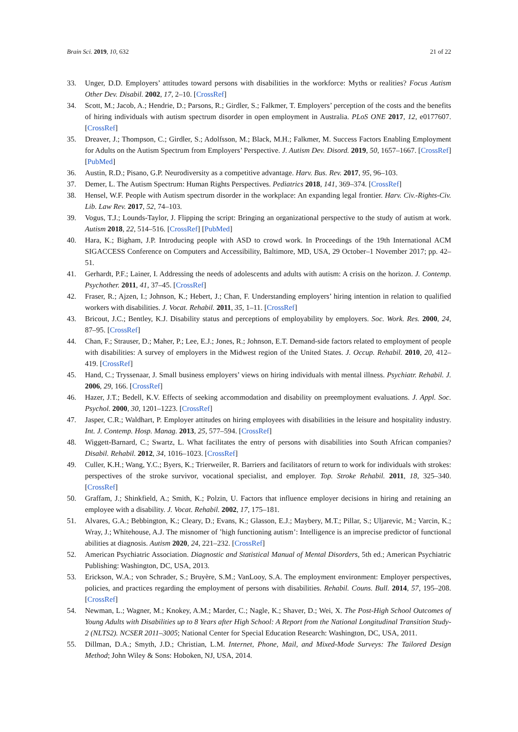Brain Sci. 2019, 10, 632 21 of 22
33. Unger, D.D. Employers’ attitudes toward persons with disabilities in the workforce: Myths or realities? Focus Autism Other Dev. Disabil. 2002, 17, 2–10. [CrossRef]
34. Scott, M.; Jacob, A.; Hendrie, D.; Parsons, R.; Girdler, S.; Falkmer, T. Employers’ perception of the costs and the benefits of hiring individuals with autism spectrum disorder in open employment in Australia. PLoS ONE 2017, 12, e0177607. [CrossRef]
35. Dreaver, J.; Thompson, C.; Girdler, S.; Adolfsson, M.; Black, M.H.; Falkmer, M. Success Factors Enabling Employment for Adults on the Autism Spectrum from Employers’ Perspective. J. Autism Dev. Disord. 2019, 50, 1657–1667. [CrossRef] [PubMed]
36. Austin, R.D.; Pisano, G.P. Neurodiversity as a competitive advantage. Harv. Bus. Rev. 2017, 95, 96–103.
37. Demer, L. The Autism Spectrum: Human Rights Perspectives. Pediatrics 2018, 141, 369–374. [CrossRef]
38. Hensel, W.F. People with Autism spectrum disorder in the workplace: An expanding legal frontier. Harv. Civ.-Rights-Civ. Lib. Law Rev. 2017, 52, 74–103.
39. Vogus, T.J.; Lounds-Taylor, J. Flipping the script: Bringing an organizational perspective to the study of autism at work. Autism 2018, 22, 514–516. [CrossRef] [PubMed]
40. Hara, K.; Bigham, J.P. Introducing people with ASD to crowd work. In Proceedings of the 19th International ACM SIGACCESS Conference on Computers and Accessibility, Baltimore, MD, USA, 29 October–1 November 2017; pp. 42–51.
41. Gerhardt, P.F.; Lainer, I. Addressing the needs of adolescents and adults with autism: A crisis on the horizon. J. Contemp. Psychother. 2011, 41, 37–45. [CrossRef]
42. Fraser, R.; Ajzen, I.; Johnson, K.; Hebert, J.; Chan, F. Understanding employers’ hiring intention in relation to qualified workers with disabilities. J. Vocat. Rehabil. 2011, 35, 1–11. [CrossRef]
43. Bricout, J.C.; Bentley, K.J. Disability status and perceptions of employability by employers. Soc. Work. Res. 2000, 24, 87–95. [CrossRef]
44. Chan, F.; Strauser, D.; Maher, P.; Lee, E.J.; Jones, R.; Johnson, E.T. Demand-side factors related to employment of people with disabilities: A survey of employers in the Midwest region of the United States. J. Occup. Rehabil. 2010, 20, 412–419. [CrossRef]
45. Hand, C.; Tryssenaar, J. Small business employers’ views on hiring individuals with mental illness. Psychiatr. Rehabil. J. 2006, 29, 166. [CrossRef]
46. Hazer, J.T.; Bedell, K.V. Effects of seeking accommodation and disability on preemployment evaluations. J. Appl. Soc. Psychol. 2000, 30, 1201–1223. [CrossRef]
47. Jasper, C.R.; Waldhart, P. Employer attitudes on hiring employees with disabilities in the leisure and hospitality industry. Int. J. Contemp. Hosp. Manag. 2013, 25, 577–594. [CrossRef]
48. Wiggett-Barnard, C.; Swartz, L. What facilitates the entry of persons with disabilities into South African companies? Disabil. Rehabil. 2012, 34, 1016–1023. [CrossRef]
49. Culler, K.H.; Wang, Y.C.; Byers, K.; Trierweiler, R. Barriers and facilitators of return to work for individuals with strokes: perspectives of the stroke survivor, vocational specialist, and employer. Top. Stroke Rehabil. 2011, 18, 325–340. [CrossRef]
50. Graffam, J.; Shinkfield, A.; Smith, K.; Polzin, U. Factors that influence employer decisions in hiring and retaining an employee with a disability. J. Vocat. Rehabil. 2002, 17, 175–181.
51. Alvares, G.A.; Bebbington, K.; Cleary, D.; Evans, K.; Glasson, E.J.; Maybery, M.T.; Pillar, S.; Uljarevic, M.; Varcin, K.; Wray, J.; Whitehouse, A.J. The misnomer of ’high functioning autism’: Intelligence is an imprecise predictor of functional abilities at diagnosis. Autism 2020, 24, 221–232. [CrossRef]
52. American Psychiatric Association. Diagnostic and Statistical Manual of Mental Disorders, 5th ed.; American Psychiatric Publishing: Washington, DC, USA, 2013.
53. Erickson, W.A.; von Schrader, S.; Bruyère, S.M.; VanLooy, S.A. The employment environment: Employer perspectives, policies, and practices regarding the employment of persons with disabilities. Rehabil. Couns. Bull. 2014, 57, 195–208. [CrossRef]
54. Newman, L.; Wagner, M.; Knokey, A.M.; Marder, C.; Nagle, K.; Shaver, D.; Wei, X. The Post-High School Outcomes of Young Adults with Disabilities up to 8 Years after High School: A Report from the National Longitudinal Transition Study-2 (NLTS2). NCSER 2011–3005; National Center for Special Education Research: Washington, DC, USA, 2011.
55. Dillman, D.A.; Smyth, J.D.; Christian, L.M. Internet, Phone, Mail, and Mixed-Mode Surveys: The Tailored Design Method; John Wiley & Sons: Hoboken, NJ, USA, 2014.